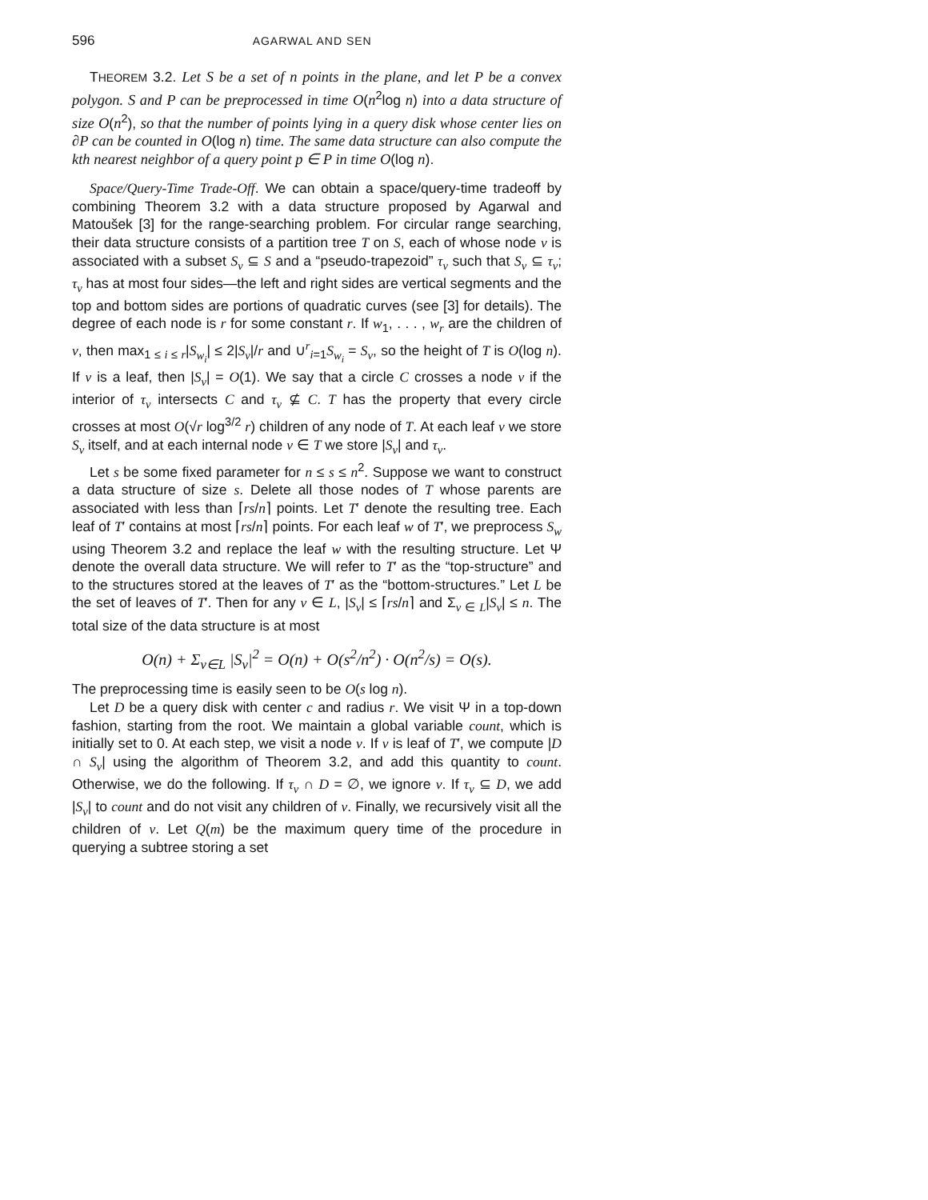596 AGARWAL AND SEN
THEOREM 3.2. Let S be a set of n points in the plane, and let P be a convex polygon. S and P can be preprocessed in time O(n<sup>2</sup>log n) into a data structure of size O(n<sup>2</sup>), so that the number of points lying in a query disk whose center lies on ∂P can be counted in O(log n) time. The same data structure can also compute the kth nearest neighbor of a query point p ∈ P in time O(log n).
Space/Query-Time Trade-Off. We can obtain a space/query-time tradeoff by combining Theorem 3.2 with a data structure proposed by Agarwal and Matoušek [3] for the range-searching problem. For circular range searching, their data structure consists of a partition tree T on S, each of whose node v is associated with a subset S<sub>v</sub> ⊆ S and a “pseudo-trapezoid” τ<sub>v</sub> such that S<sub>v</sub> ⊆ τ<sub>v</sub>; τ<sub>v</sub> has at most four sides—the left and right sides are vertical segments and the top and bottom sides are portions of quadratic curves (see [3] for details). The degree of each node is r for some constant r. If w<sub>1</sub>, . . . , w<sub>r</sub> are the children of v, then max<sub>1 ≤ i ≤ r</sub>|S<sub>w<sub>i</sub></sub>| ≤ 2|S<sub>v</sub>|/r and ∪<sup>r</sup><sub>i=1</sub>S<sub>w<sub>i</sub></sub> = S<sub>v</sub>, so the height of T is O(log n). If v is a leaf, then |S<sub>v</sub>| = O(1). We say that a circle C crosses a node v if the interior of τ<sub>v</sub> intersects C and τ<sub>v</sub> ⊈ C. T has the property that every circle crosses at most O(√r log<sup>3/2</sup> r) children of any node of T. At each leaf v we store S<sub>v</sub> itself, and at each internal node v ∈ T we store |S<sub>v</sub>| and τ<sub>v</sub>.
Let s be some fixed parameter for n ≤ s ≤ n<sup>2</sup>. Suppose we want to construct a data structure of size s. Delete all those nodes of T whose parents are associated with less than ⌈rs/n⌉ points. Let T′ denote the resulting tree. Each leaf of T′ contains at most ⌈rs/n⌉ points. For each leaf w of T′, we preprocess S<sub>w</sub> using Theorem 3.2 and replace the leaf w with the resulting structure. Let Ψ denote the overall data structure. We will refer to T′ as the “top-structure” and to the structures stored at the leaves of T′ as the “bottom-structures.” Let L be the set of leaves of T′. Then for any v ∈ L, |S<sub>v</sub>| ≤ ⌈rs/n⌉ and Σ<sub>v ∈ L</sub>|S<sub>v</sub>| ≤ n. The total size of the data structure is at most
O(n) + Σ<sub>v∈L</sub> |S<sub>v</sub>|<sup>2</sup> = O(n) + O(s<sup>2</sup>/n<sup>2</sup>) · O(n<sup>2</sup>/s) = O(s).
The preprocessing time is easily seen to be O(s log n).
Let D be a query disk with center c and radius r. We visit Ψ in a top-down fashion, starting from the root. We maintain a global variable count, which is initially set to 0. At each step, we visit a node v. If v is leaf of T′, we compute |D ∩ S<sub>v</sub>| using the algorithm of Theorem 3.2, and add this quantity to count. Otherwise, we do the following. If τ<sub>v</sub> ∩ D = ∅, we ignore v. If τ<sub>v</sub> ⊆ D, we add |S<sub>v</sub>| to count and do not visit any children of v. Finally, we recursively visit all the children of v. Let Q(m) be the maximum query time of the procedure in querying a subtree storing a set